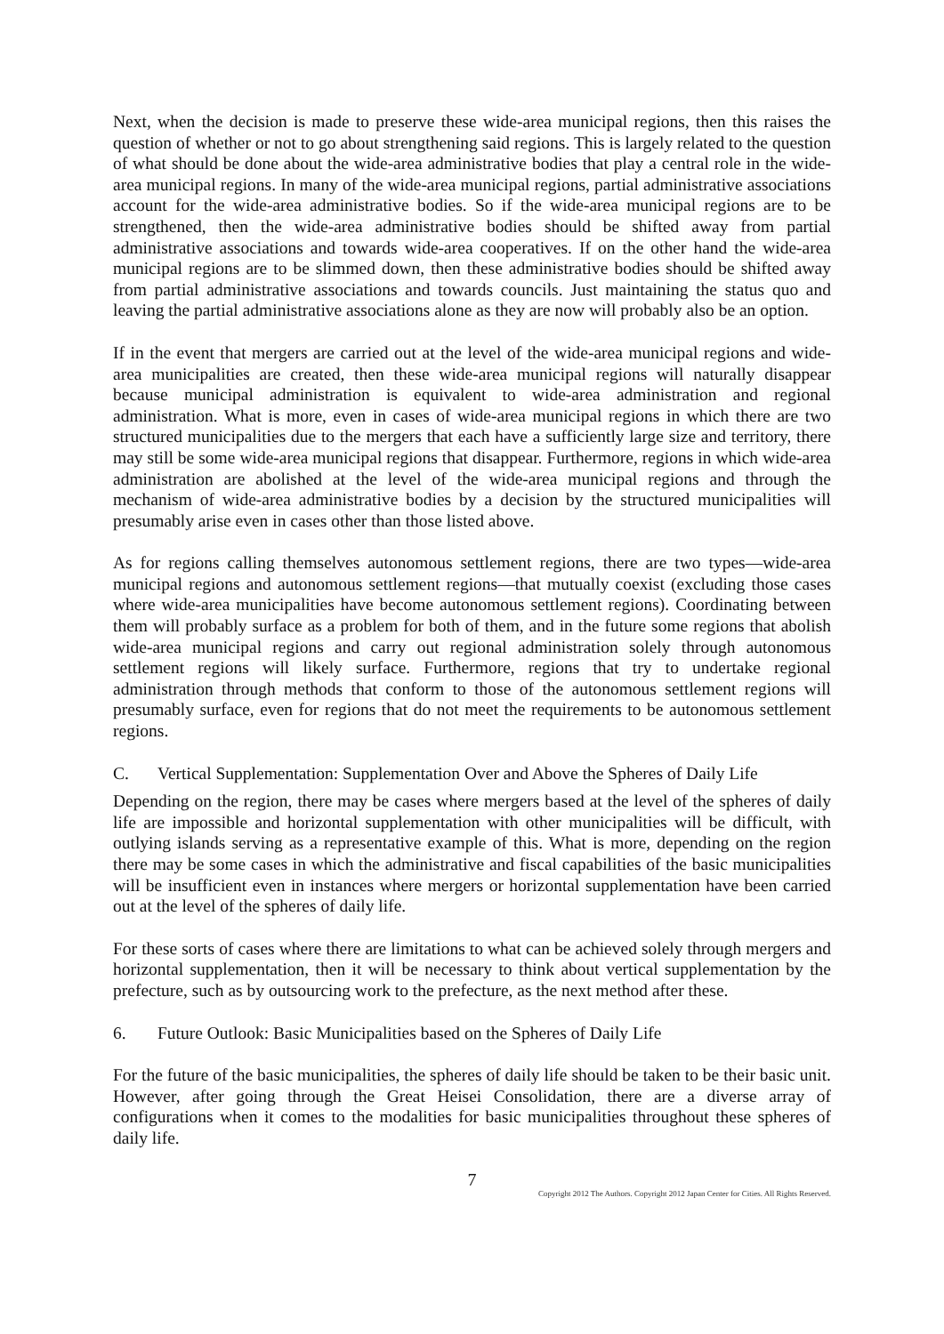Next, when the decision is made to preserve these wide-area municipal regions, then this raises the question of whether or not to go about strengthening said regions. This is largely related to the question of what should be done about the wide-area administrative bodies that play a central role in the wide-area municipal regions. In many of the wide-area municipal regions, partial administrative associations account for the wide-area administrative bodies. So if the wide-area municipal regions are to be strengthened, then the wide-area administrative bodies should be shifted away from partial administrative associations and towards wide-area cooperatives. If on the other hand the wide-area municipal regions are to be slimmed down, then these administrative bodies should be shifted away from partial administrative associations and towards councils. Just maintaining the status quo and leaving the partial administrative associations alone as they are now will probably also be an option.
If in the event that mergers are carried out at the level of the wide-area municipal regions and wide-area municipalities are created, then these wide-area municipal regions will naturally disappear because municipal administration is equivalent to wide-area administration and regional administration. What is more, even in cases of wide-area municipal regions in which there are two structured municipalities due to the mergers that each have a sufficiently large size and territory, there may still be some wide-area municipal regions that disappear. Furthermore, regions in which wide-area administration are abolished at the level of the wide-area municipal regions and through the mechanism of wide-area administrative bodies by a decision by the structured municipalities will presumably arise even in cases other than those listed above.
As for regions calling themselves autonomous settlement regions, there are two types—wide-area municipal regions and autonomous settlement regions—that mutually coexist (excluding those cases where wide-area municipalities have become autonomous settlement regions). Coordinating between them will probably surface as a problem for both of them, and in the future some regions that abolish wide-area municipal regions and carry out regional administration solely through autonomous settlement regions will likely surface. Furthermore, regions that try to undertake regional administration through methods that conform to those of the autonomous settlement regions will presumably surface, even for regions that do not meet the requirements to be autonomous settlement regions.
C. Vertical Supplementation: Supplementation Over and Above the Spheres of Daily Life
Depending on the region, there may be cases where mergers based at the level of the spheres of daily life are impossible and horizontal supplementation with other municipalities will be difficult, with outlying islands serving as a representative example of this. What is more, depending on the region there may be some cases in which the administrative and fiscal capabilities of the basic municipalities will be insufficient even in instances where mergers or horizontal supplementation have been carried out at the level of the spheres of daily life.
For these sorts of cases where there are limitations to what can be achieved solely through mergers and horizontal supplementation, then it will be necessary to think about vertical supplementation by the prefecture, such as by outsourcing work to the prefecture, as the next method after these.
6. Future Outlook: Basic Municipalities based on the Spheres of Daily Life
For the future of the basic municipalities, the spheres of daily life should be taken to be their basic unit. However, after going through the Great Heisei Consolidation, there are a diverse array of configurations when it comes to the modalities for basic municipalities throughout these spheres of daily life.
7
Copyright 2012 The Authors. Copyright 2012 Japan Center for Cities. All Rights Reserved.